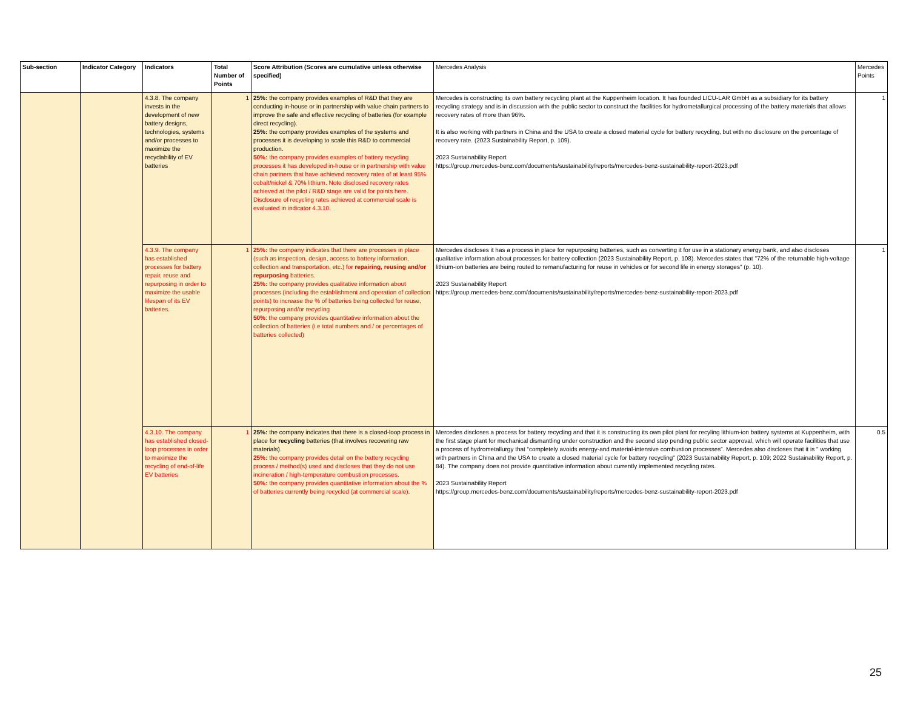| Sub-section | Indicator Category | Indicators | Total Number of Points | Score Attribution (Scores are cumulative unless otherwise specified) | Mercedes Analysis | Mercedes Points |
| --- | --- | --- | --- | --- | --- | --- |
| | | 4.3.8. The company invests in the development of new battery designs, technologies, systems and/or processes to maximize the recyclability of EV batteries | 1 | 25%: the company provides examples of R&D that they are conducting in-house or in partnership with value chain partners to improve the safe and effective recycling of batteries (for example direct recycling). 25%: the company provides examples of the systems and processes it is developing to scale this R&D to commercial production. 50%: the company provides examples of battery recycling processes it has developed in-house or in partnership with value chain partners that have achieved recovery rates of at least 95% cobalt/nickel & 70% lithium. Note disclosed recovery rates achieved at the pilot / R&D stage are valid for points here. Disclosure of recycling rates achieved at commercial scale is evaluated in indicator 4.3.10. | Mercedes is constructing its own battery recycling plant at the Kuppenheim location. It has founded LICU-LAR GmbH as a subsidiary for its battery recycling strategy and is in discussion with the public sector to construct the facilities for hydrometallurgical processing of the battery materials that allows recovery rates of more than 96%. It is also working with partners in China and the USA to create a closed material cycle for battery recycling, but with no disclosure on the percentage of recovery rate. (2023 Sustainability Report, p. 109). 2023 Sustainability Report https://group.mercedes-benz.com/documents/sustainability/reports/mercedes-benz-sustainability-report-2023.pdf | 1 |
| | | 4.3.9. The company has established processes for battery repair, reuse and repurposing in order to maximize the usable lifespan of its EV batteries. | 1 | 25%: the company indicates that there are processes in place (such as inspection, design, access to battery information, collection and transportation, etc.) for repairing, reusing and/or repurposing batteries. 25%: the company provides qualitative information about processes (including the establishment and operation of collection points) to increase the % of batteries being collected for reuse, repurposing and/or recycling 50% : the company provides quantitative information about the collection of batteries (i.e total numbers and / or percentages of batteries collected) | Mercedes discloses it has a process in place for repurposing batteries, such as converting it for use in a stationary energy bank, and also discloses qualitative information about processes for battery collection (2023 Sustainability Report, p. 108). Mercedes states that "72% of the returnable high-voltage lithium-ion batteries are being routed to remanufacturing for reuse in vehicles or for second life in energy storages" (p. 10). 2023 Sustainability Report https://group.mercedes-benz.com/documents/sustainability/reports/mercedes-benz-sustainability-report-2023.pdf | 1 |
| | | 4.3.10. The company has established closed-loop processes in order to maximize the recycling of end-of-life EV batteries | 1 | 25%: the company indicates that there is a closed-loop process in place for recycling batteries (that involves recovering raw materials). 25%: the company provides detail on the battery recycling process / method(s) used and discloses that they do not use incineration / high-temperature combustion processes. 50%: the company provides quantitative information about the % of batteries currently being recycled (at commercial scale). | Mercedes discloses a process for battery recycling and that it is constructing its own pilot plant for recyling lithium-ion battery systems at Kuppenheim, with the first stage plant for mechanical dismantling under construction and the second step pending public sector approval, which will operate facilities that use a process of hydrometallurgy that “completely avoids energy-and material-intensive combustion processes”. Mercedes also discloses that it is " working with partners in China and the USA to create a closed material cycle for battery recycling" (2023 Sustainability Report, p. 109; 2022 Sustainability Report, p. 84). The company does not provide quantitative information about currently implemented recycling rates. 2023 Sustainability Report https://group.mercedes-benz.com/documents/sustainability/reports/mercedes-benz-sustainability-report-2023.pdf | 0.5 |
25